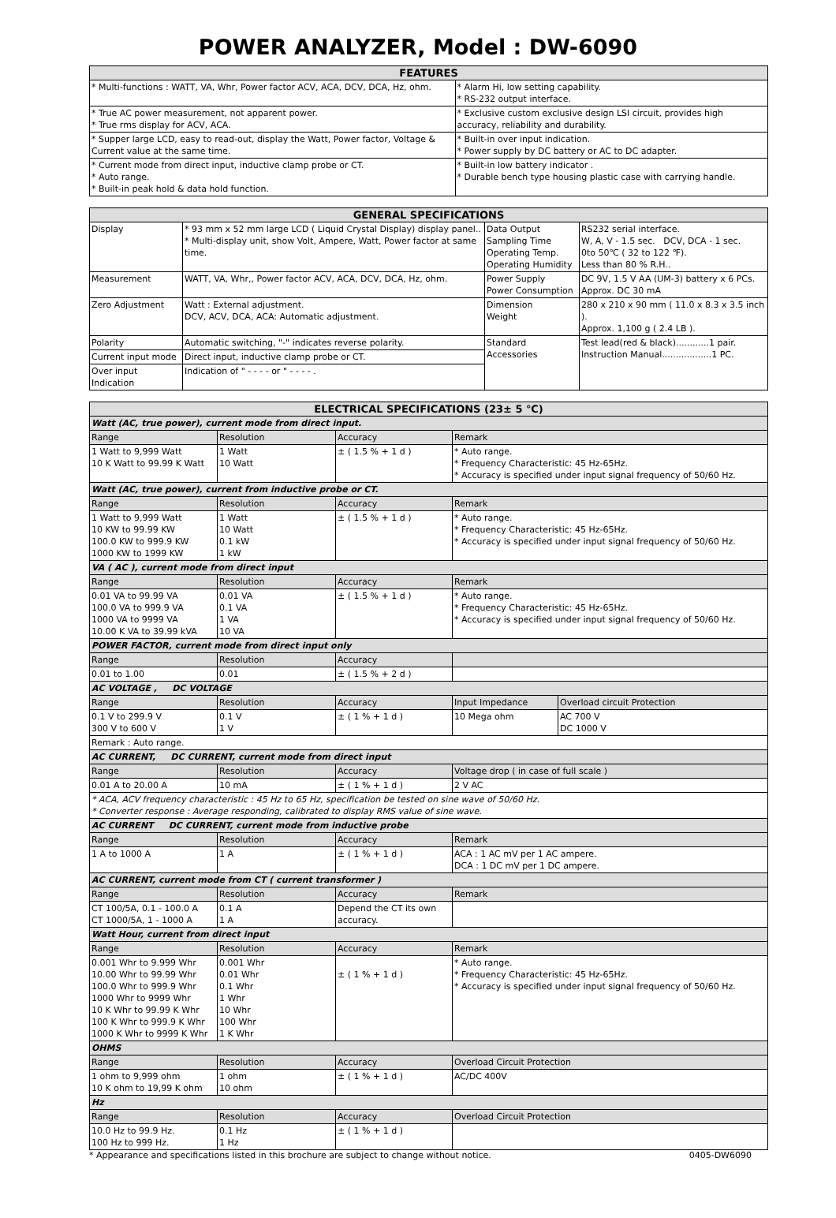POWER ANALYZER, Model : DW-6090
| FEATURES | |
| --- | --- |
| * Multi-functions : WATT, VA, Whr, Power factor ACV, ACA, DCV, DCA, Hz, ohm. | * Alarm Hi, low setting capability. * RS-232 output interface. |
| * True AC power measurement, not apparent power. * True rms display for ACV, ACA. | * Exclusive custom exclusive design LSI circuit, provides high accuracy, reliability and durability. |
| * Supper large LCD, easy to read-out, display the Watt, Power factor, Voltage & Current value at the same time. | * Built-in over input indication. * Power supply by DC battery or AC to DC adapter. |
| * Current mode from direct input, inductive clamp probe or CT. * Auto range. * Built-in peak hold & data hold function. | * Built-in low battery indicator . * Durable bench type housing plastic case with carrying handle. |
| GENERAL SPECIFICATIONS | | | |
| --- | --- | --- | --- |
| Display | * 93 mm x 52 mm large LCD ( Liquid Crystal Display) display panel.. * Multi-display unit, show Volt, Ampere, Watt, Power factor at same time. | Data Output Sampling Time Operating Temp. Operating Humidity | RS232 serial interface. W, A, V - 1.5 sec. DCV, DCA - 1 sec. 0to 50℃ ( 32 to 122 ℉). Less than 80 % R.H.. |
| Measurement | WATT, VA, Whr,, Power factor ACV, ACA, DCV, DCA, Hz, ohm. | Power Supply Power Consumption | DC 9V, 1.5 V AA (UM-3) battery x 6 PCs. Approx. DC 30 mA |
| Zero Adjustment | Watt : External adjustment. DCV, ACV, DCA, ACA: Automatic adjustment. | Dimension Weight | 280 x 210 x 90 mm ( 11.0 x 8.3 x 3.5 inch ). Approx. 1,100 g ( 2.4 LB ). |
| Polarity | Automatic switching, "-" indicates reverse polarity. | Standard Accessories | Test lead(red & black)............1 pair. Instruction Manual..................1 PC. |
| Current input mode | Direct input, inductive clamp probe or CT. | | |
| Over input Indication | Indication of " - - - - or " - - - - . | | |
| ELECTRICAL SPECIFICATIONS (23± 5 ℃) | | | | |
| --- | --- | --- | --- | --- |
| Watt (AC, true power), current mode from direct input. | | | | |
| Range | Resolution | Accuracy | Remark | |
| 1 Watt to 9,999 Watt 10 K Watt to 99.99 K Watt | 1 Watt 10 Watt | ± ( 1.5 % + 1 d ) | * Auto range. * Frequency Characteristic: 45 Hz-65Hz. * Accuracy is specified under input signal frequency of 50/60 Hz. | |
| Watt (AC, true power), current from inductive probe or CT. | | | | |
| Range | Resolution | Accuracy | Remark | |
| 1 Watt to 9,999 Watt 10 KW to 99.99 KW 100.0 KW to 999.9 KW 1000 KW to 1999 KW | 1 Watt 10 Watt 0.1 kW 1 kW | ± ( 1.5 % + 1 d ) | * Auto range. * Frequency Characteristic: 45 Hz-65Hz. * Accuracy is specified under input signal frequency of 50/60 Hz. | |
| VA ( AC ), current mode from direct input | | | | |
| Range | Resolution | Accuracy | Remark | |
| 0.01 VA to 99.99 VA 100.0 VA to 999.9 VA 1000 VA to 9999 VA 10.00 K VA to 39.99 kVA | 0.01 VA 0.1 VA 1 VA 10 VA | ± ( 1.5 % + 1 d ) | * Auto range. * Frequency Characteristic: 45 Hz-65Hz. * Accuracy is specified under input signal frequency of 50/60 Hz. | |
| POWER FACTOR, current mode from direct input only | | | | |
| Range | Resolution | Accuracy | | |
| 0.01 to 1.00 | 0.01 | ± ( 1.5 % + 2 d ) | | |
| AC VOLTAGE , DC VOLTAGE | | | | |
| Range | Resolution | Accuracy | Input Impedance | Overload circuit Protection |
| 0.1 V to 299.9 V 300 V to 600 V | 0.1 V 1 V | ± ( 1 % + 1 d ) | 10 Mega ohm | AC 700 V DC 1000 V |
| Remark : Auto range. | | | | |
| AC CURRENT, DC CURRENT, current mode from direct input | | | | |
| Range | Resolution | Accuracy | Voltage drop ( in case of full scale ) | |
| 0.01 A to 20.00 A | 10 mA | ± ( 1 % + 1 d ) | 2 V AC | |
| * ACA, ACV frequency characteristic : 45 Hz to 65 Hz, specification be tested on sine wave of 50/60 Hz. * Converter response : Average responding, calibrated to display RMS value of sine wave. | | | | |
| AC CURRENT DC CURRENT, current mode from inductive probe | | | | |
| Range | Resolution | Accuracy | Remark | |
| 1 A to 1000 A | 1 A | ± ( 1 % + 1 d ) | ACA : 1 AC mV per 1 AC ampere. DCA : 1 DC mV per 1 DC ampere. | |
| AC CURRENT, current mode from CT ( current transformer ) | | | | |
| Range | Resolution | Accuracy | Remark | |
| CT 100/5A, 0.1 - 100.0 A CT 1000/5A, 1 - 1000 A | 0.1 A 1 A | Depend the CT its own accuracy. | | |
| Watt Hour, current from direct input | | | | |
| Range | Resolution | Accuracy | Remark | |
| 0.001 Whr to 9.999 Whr 10.00 Whr to 99.99 Whr 100.0 Whr to 999.9 Whr 1000 Whr to 9999 Whr 10 K Whr to 99.99 K Whr 100 K Whr to 999.9 K Whr 1000 K Whr to 9999 K Whr | 0.001 Whr 0.01 Whr 0.1 Whr 1 Whr 10 Whr 100 Whr 1 K Whr | ± ( 1 % + 1 d ) | * Auto range. * Frequency Characteristic: 45 Hz-65Hz. * Accuracy is specified under input signal frequency of 50/60 Hz. | |
| OHMS | | | | |
| Range | Resolution | Accuracy | Overload Circuit Protection | |
| 1 ohm to 9,999 ohm 10 K ohm to 19,99 K ohm | 1 ohm 10 ohm | ± ( 1 % + 1 d ) | AC/DC 400V | |
| Hz | | | | |
| Range | Resolution | Accuracy | Overload Circuit Protection | |
| 10.0 Hz to 99.9 Hz. 100 Hz to 999 Hz. | 0.1 Hz 1 Hz | ± ( 1 % + 1 d ) | | |
* Appearance and specifications listed in this brochure are subject to change without notice. 0405-DW6090